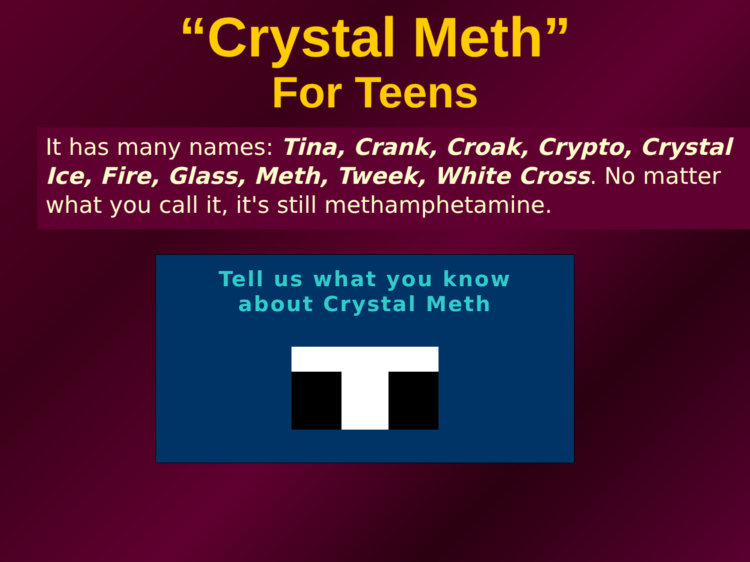“Crystal Meth”
For Teens
It has many names: Tina, Crank, Croak, Crypto, Crystal Ice, Fire, Glass, Meth, Tweek, White Cross. No matter what you call it, it's still methamphetamine.
Tell us what you know
about Crystal Meth